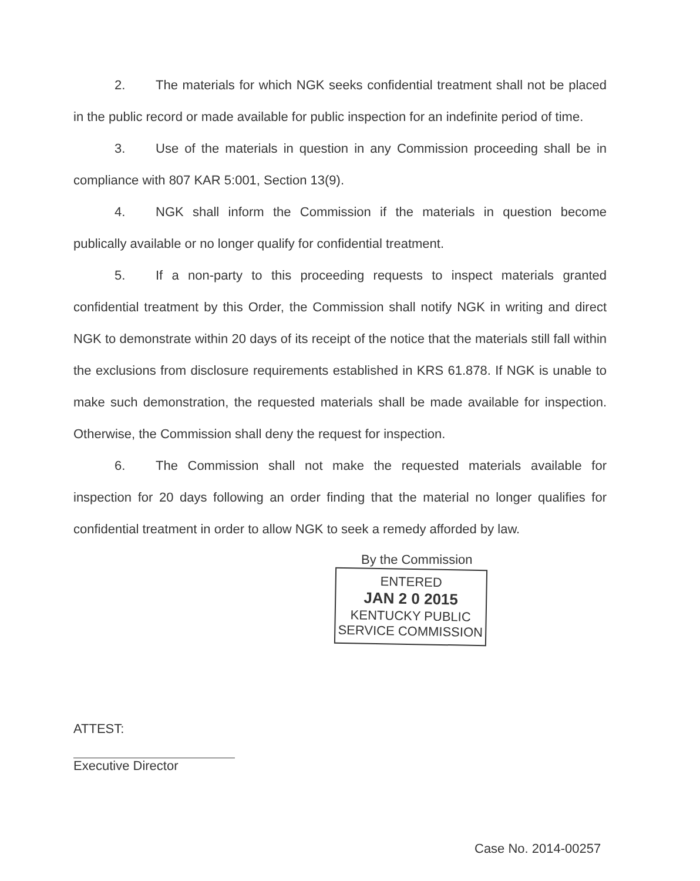2. The materials for which NGK seeks confidential treatment shall not be placed in the public record or made available for public inspection for an indefinite period of time.
3. Use of the materials in question in any Commission proceeding shall be in compliance with 807 KAR 5:001, Section 13(9).
4. NGK shall inform the Commission if the materials in question become publically available or no longer qualify for confidential treatment.
5. If a non-party to this proceeding requests to inspect materials granted confidential treatment by this Order, the Commission shall notify NGK in writing and direct NGK to demonstrate within 20 days of its receipt of the notice that the materials still fall within the exclusions from disclosure requirements established in KRS 61.878. If NGK is unable to make such demonstration, the requested materials shall be made available for inspection. Otherwise, the Commission shall deny the request for inspection.
6. The Commission shall not make the requested materials available for inspection for 20 days following an order finding that the material no longer qualifies for confidential treatment in order to allow NGK to seek a remedy afforded by law.
By the Commission
ENTERED
JAN 2 0 2015
KENTUCKY PUBLIC
SERVICE COMMISSION
ATTEST:
Executive Director
Case No. 2014-00257